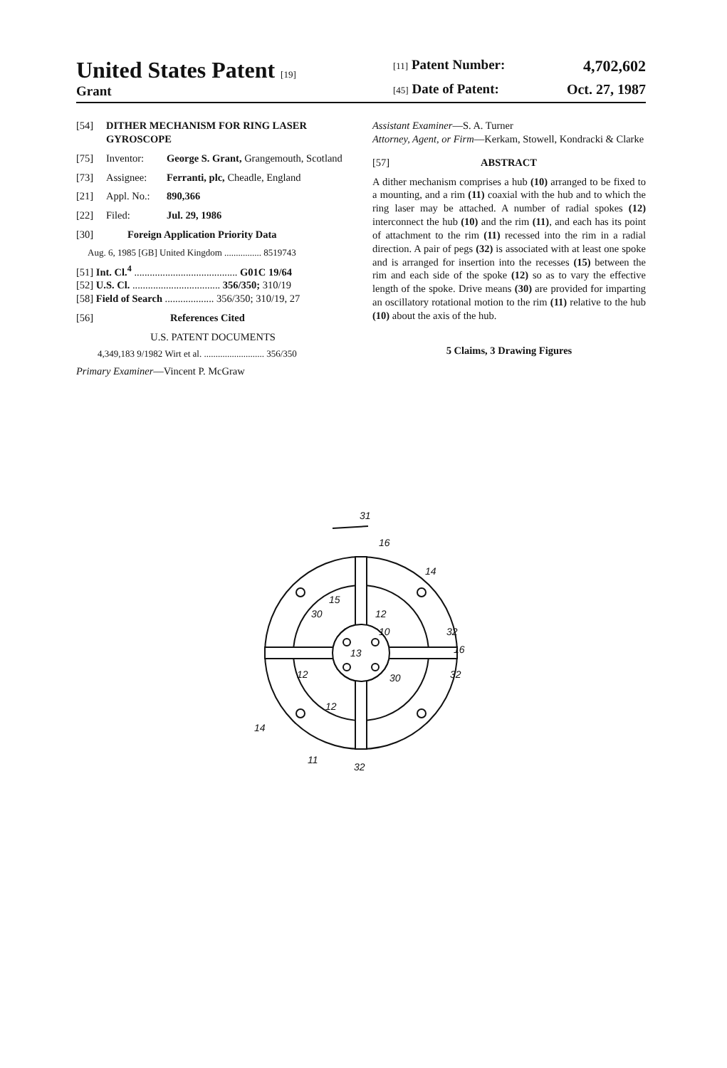United States Patent [19]
Grant
[11] Patent Number: 4,702,602
[45] Date of Patent: Oct. 27, 1987
[54] DITHER MECHANISM FOR RING LASER GYROSCOPE
[75] Inventor: George S. Grant, Grangemouth, Scotland
[73] Assignee: Ferranti, plc, Cheadle, England
[21] Appl. No.: 890,366
[22] Filed: Jul. 29, 1986
[30] Foreign Application Priority Data
Aug. 6, 1985 [GB] United Kingdom ................ 8519743
[51] Int. Cl.<sup>4</sup> ........................................ G01C 19/64
[52] U.S. Cl. .................................. 356/350; 310/19
[58] Field of Search ................... 356/350; 310/19, 27
[56] References Cited
U.S. PATENT DOCUMENTS
4,349,183 9/1982 Wirt et al. .......................... 356/350
Primary Examiner—Vincent P. McGraw
Assistant Examiner—S. A. Turner
Attorney, Agent, or Firm—Kerkam, Stowell, Kondracki & Clarke
[57] ABSTRACT
A dither mechanism comprises a hub (10) arranged to be fixed to a mounting, and a rim (11) coaxial with the hub and to which the ring laser may be attached. A number of radial spokes (12) interconnect the hub (10) and the rim (11), and each has its point of attachment to the rim (11) recessed into the rim in a radial direction. A pair of pegs (32) is associated with at least one spoke and is arranged for insertion into the recesses (15) between the rim and each side of the spoke (12) so as to vary the effective length of the spoke. Drive means (30) are provided for imparting an oscillatory rotational motion to the rim (11) relative to the hub (10) about the axis of the hub.
5 Claims, 3 Drawing Figures
31
16
14
15
30
12
10
13
32
16
32
12
30
12
14
11
32